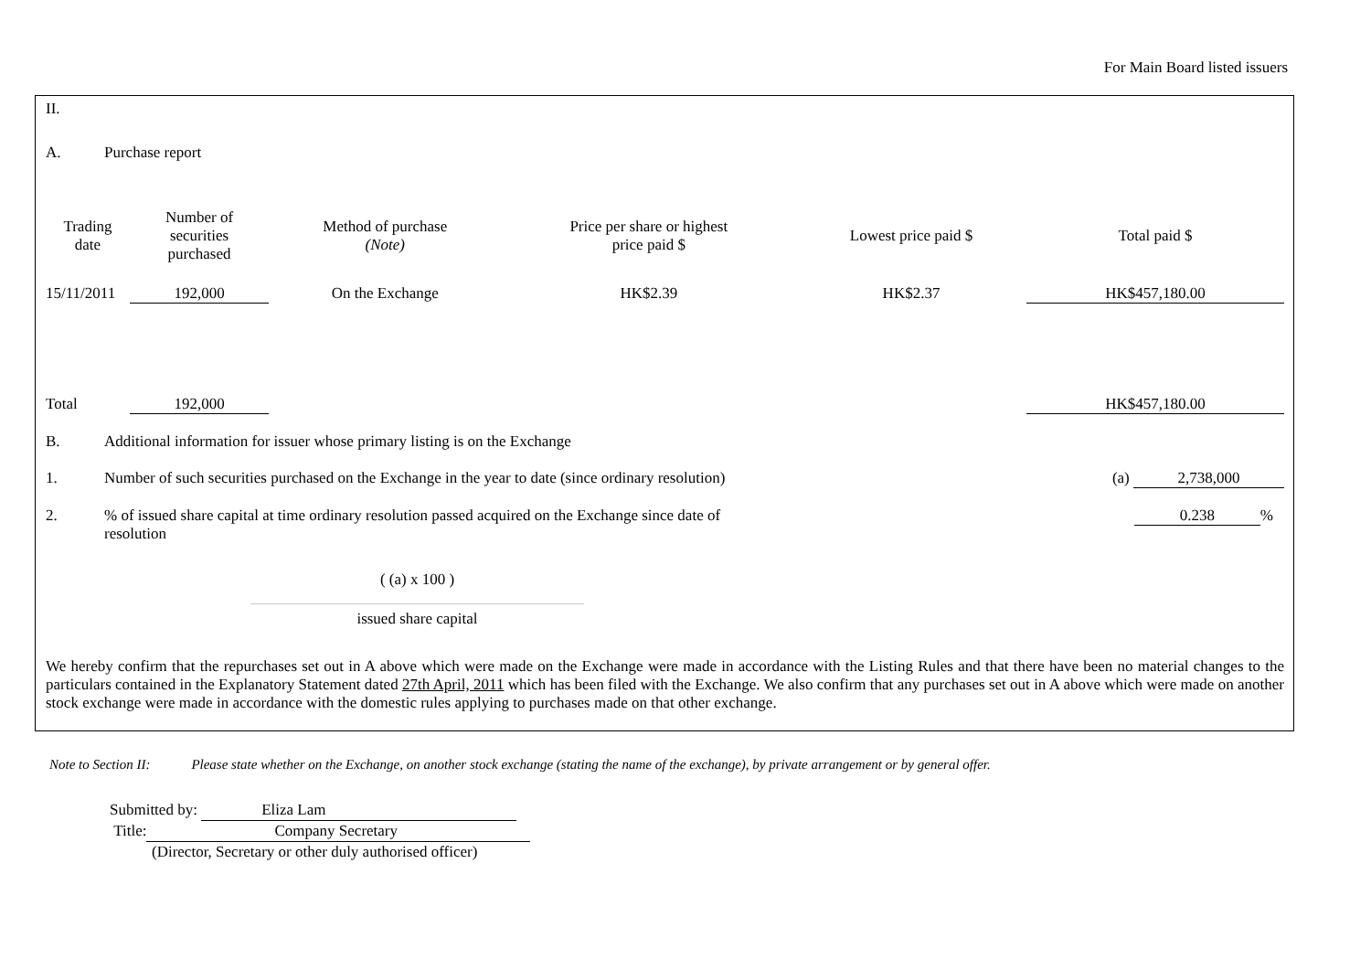For Main Board listed issuers
II.
A. Purchase report
| Trading date | Number of securities purchased | Method of purchase (Note) | Price per share or highest price paid $ | Lowest price paid $ | Total paid $ |
| --- | --- | --- | --- | --- | --- |
| 15/11/2011 | 192,000 | On the Exchange | HK$2.39 | HK$2.37 | HK$457,180.00 |
| Total | 192,000 | | | | HK$457,180.00 |
B. Additional information for issuer whose primary listing is on the Exchange
1. Number of such securities purchased on the Exchange in the year to date (since ordinary resolution) (a) 2,738,000
2.% of issued share capital at time ordinary resolution passed acquired on the Exchange since date of resolution 0.238%
( (a) x 100 )
issued share capital
We hereby confirm that the repurchases set out in A above which were made on the Exchange were made in accordance with the Listing Rules and that there have been no material changes to the particulars contained in the Explanatory Statement dated 27th April, 2011 which has been filed with the Exchange. We also confirm that any purchases set out in A above which were made on another stock exchange were made in accordance with the domestic rules applying to purchases made on that other exchange.
Note to Section II: Please state whether on the Exchange, on another stock exchange (stating the name of the exchange), by private arrangement or by general offer.
Submitted by: Eliza Lam
Title: Company Secretary
(Director, Secretary or other duly authorised officer)